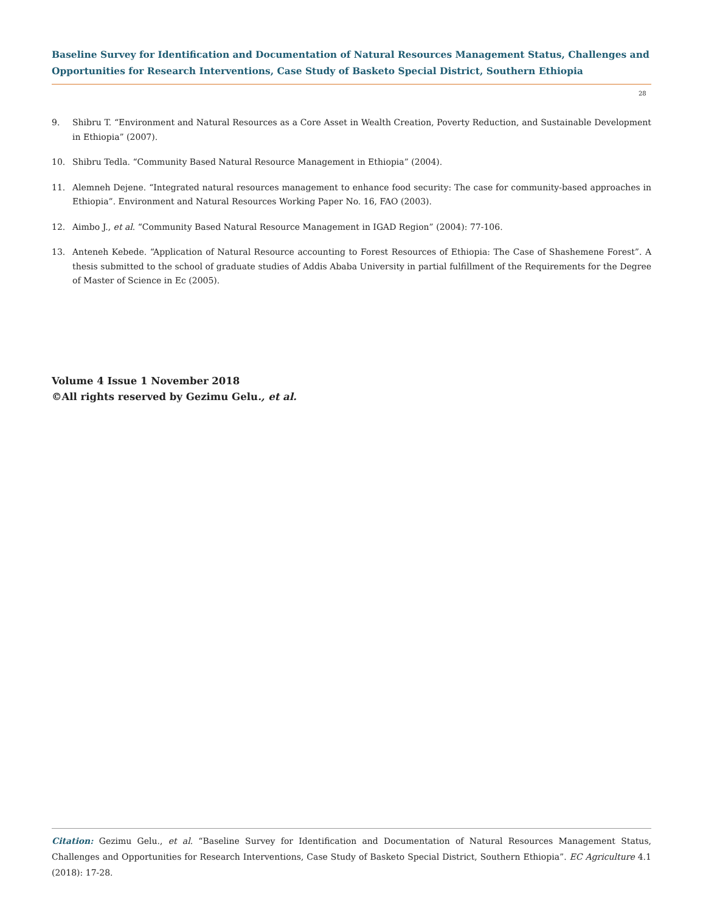Baseline Survey for Identification and Documentation of Natural Resources Management Status, Challenges and Opportunities for Research Interventions, Case Study of Basketo Special District, Southern Ethiopia
28
9. Shibru T. “Environment and Natural Resources as a Core Asset in Wealth Creation, Poverty Reduction, and Sustainable Development in Ethiopia” (2007).
10. Shibru Tedla. “Community Based Natural Resource Management in Ethiopia” (2004).
11. Alemneh Dejene. “Integrated natural resources management to enhance food security: The case for community-based approaches in Ethiopia”. Environment and Natural Resources Working Paper No. 16, FAO (2003).
12. Aimbo J., et al. “Community Based Natural Resource Management in IGAD Region” (2004): 77-106.
13. Anteneh Kebede. “Application of Natural Resource accounting to Forest Resources of Ethiopia: The Case of Shashemene Forest”. A thesis submitted to the school of graduate studies of Addis Ababa University in partial fulfillment of the Requirements for the Degree of Master of Science in Ec (2005).
Volume 4 Issue 1 November 2018
©All rights reserved by Gezimu Gelu., et al.
Citation: Gezimu Gelu., et al. “Baseline Survey for Identification and Documentation of Natural Resources Management Status, Challenges and Opportunities for Research Interventions, Case Study of Basketo Special District, Southern Ethiopia”. EC Agriculture 4.1 (2018): 17-28.